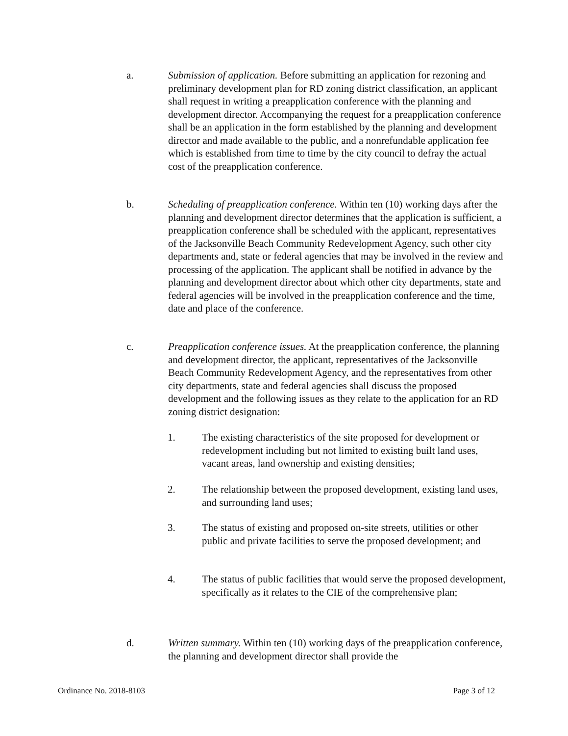a. Submission of application. Before submitting an application for rezoning and preliminary development plan for RD zoning district classification, an applicant shall request in writing a preapplication conference with the planning and development director. Accompanying the request for a preapplication conference shall be an application in the form established by the planning and development director and made available to the public, and a nonrefundable application fee which is established from time to time by the city council to defray the actual cost of the preapplication conference.
b. Scheduling of preapplication conference. Within ten (10) working days after the planning and development director determines that the application is sufficient, a preapplication conference shall be scheduled with the applicant, representatives of the Jacksonville Beach Community Redevelopment Agency, such other city departments and, state or federal agencies that may be involved in the review and processing of the application. The applicant shall be notified in advance by the planning and development director about which other city departments, state and federal agencies will be involved in the preapplication conference and the time, date and place of the conference.
c. Preapplication conference issues. At the preapplication conference, the planning and development director, the applicant, representatives of the Jacksonville Beach Community Redevelopment Agency, and the representatives from other city departments, state and federal agencies shall discuss the proposed development and the following issues as they relate to the application for an RD zoning district designation:
1. The existing characteristics of the site proposed for development or redevelopment including but not limited to existing built land uses, vacant areas, land ownership and existing densities;
2. The relationship between the proposed development, existing land uses, and surrounding land uses;
3. The status of existing and proposed on-site streets, utilities or other public and private facilities to serve the proposed development; and
4. The status of public facilities that would serve the proposed development, specifically as it relates to the CIE of the comprehensive plan;
d. Written summary. Within ten (10) working days of the preapplication conference, the planning and development director shall provide the
Ordinance No. 2018-8103 Page 3 of 12